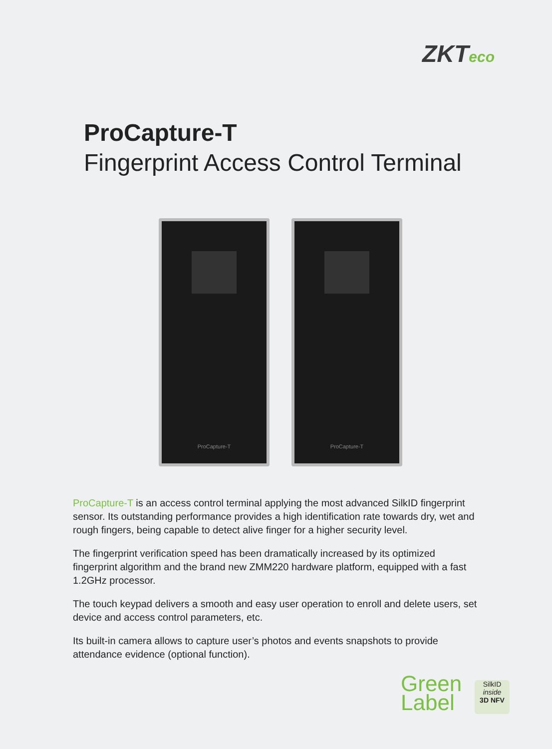ZKTeco
ProCapture-T
Fingerprint Access Control Terminal
ProCapture-T ProCapture-T
ProCapture-T is an access control terminal applying the most advanced SilkID fingerprint sensor. Its outstanding performance provides a high identification rate towards dry, wet and rough fingers, being capable to detect alive finger for a higher security level.
The fingerprint verification speed has been dramatically increased by its optimized fingerprint algorithm and the brand new ZMM220 hardware platform, equipped with a fast 1.2GHz processor.
The touch keypad delivers a smooth and easy user operation to enroll and delete users, set device and access control parameters, etc.
Its built-in camera allows to capture user’s photos and events snapshots to provide attendance evidence (optional function).
Green
Label
SilkID
inside
3D NFV